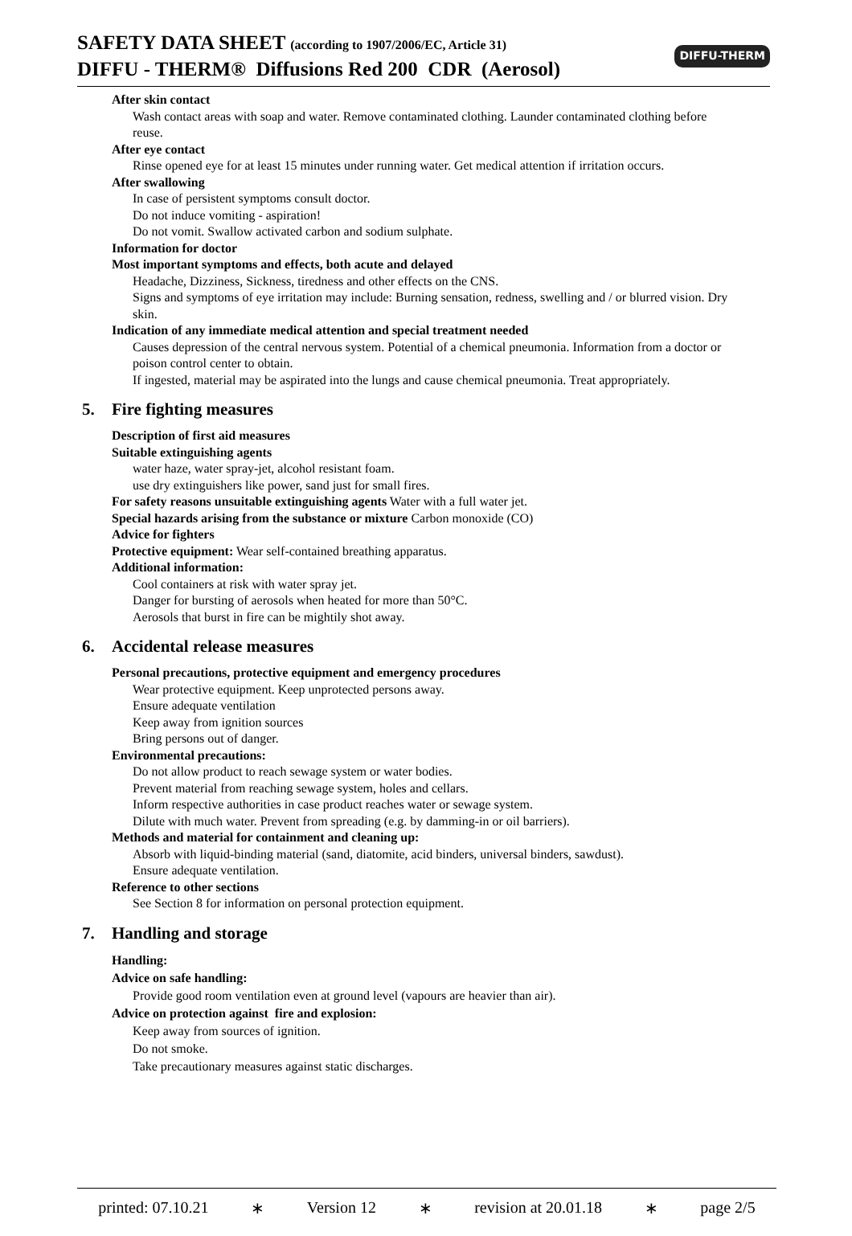SAFETY DATA SHEET (according to 1907/2006/EC, Article 31)
DIFFU - THERM® Diffusions Red 200 CDR (Aerosol)
DIFFU-THERM
After skin contact
Wash contact areas with soap and water. Remove contaminated clothing. Launder contaminated clothing before reuse.
After eye contact
Rinse opened eye for at least 15 minutes under running water. Get medical attention if irritation occurs.
After swallowing
In case of persistent symptoms consult doctor.
Do not induce vomiting - aspiration!
Do not vomit. Swallow activated carbon and sodium sulphate.
Information for doctor
Most important symptoms and effects, both acute and delayed
Headache, Dizziness, Sickness, tiredness and other effects on the CNS.
Signs and symptoms of eye irritation may include: Burning sensation, redness, swelling and / or blurred vision. Dry skin.
Indication of any immediate medical attention and special treatment needed
Causes depression of the central nervous system. Potential of a chemical pneumonia. Information from a doctor or poison control center to obtain.
If ingested, material may be aspirated into the lungs and cause chemical pneumonia. Treat appropriately.
5. Fire fighting measures
Description of first aid measures
Suitable extinguishing agents
water haze, water spray-jet, alcohol resistant foam.
use dry extinguishers like power, sand just for small fires.
For safety reasons unsuitable extinguishing agents Water with a full water jet.
Special hazards arising from the substance or mixture Carbon monoxide (CO)
Advice for fighters
Protective equipment: Wear self-contained breathing apparatus.
Additional information:
Cool containers at risk with water spray jet.
Danger for bursting of aerosols when heated for more than 50°C.
Aerosols that burst in fire can be mightily shot away.
6. Accidental release measures
Personal precautions, protective equipment and emergency procedures
Wear protective equipment. Keep unprotected persons away.
Ensure adequate ventilation
Keep away from ignition sources
Bring persons out of danger.
Environmental precautions:
Do not allow product to reach sewage system or water bodies.
Prevent material from reaching sewage system, holes and cellars.
Inform respective authorities in case product reaches water or sewage system.
Dilute with much water. Prevent from spreading (e.g. by damming-in or oil barriers).
Methods and material for containment and cleaning up:
Absorb with liquid-binding material (sand, diatomite, acid binders, universal binders, sawdust).
Ensure adequate ventilation.
Reference to other sections
See Section 8 for information on personal protection equipment.
7. Handling and storage
Handling:
Advice on safe handling:
Provide good room ventilation even at ground level (vapours are heavier than air).
Advice on protection against fire and explosion:
Keep away from sources of ignition.
Do not smoke.
Take precautionary measures against static discharges.
printed: 07.10.21 ∗ Version 12 ∗ revision at 20.01.18 ∗ page 2/5